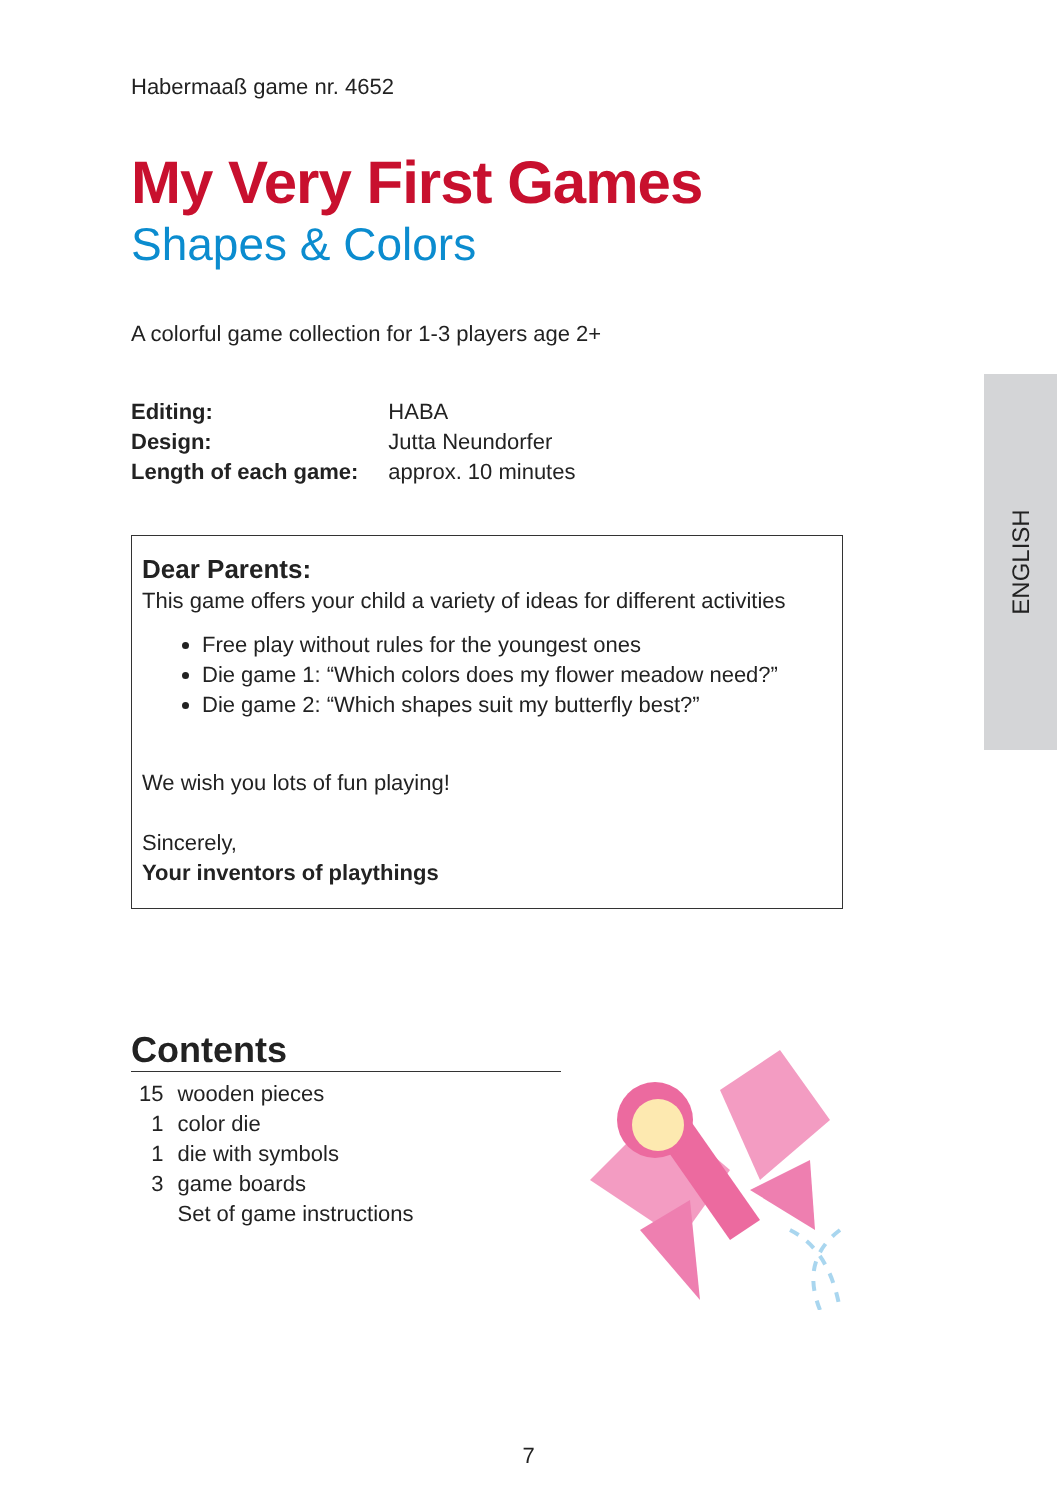Habermaaß game nr. 4652
My Very First Games
Shapes & Colors
A colorful game collection for 1-3 players age 2+
| Editing: | HABA |
| Design: | Jutta Neundorfer |
| Length of each game: | approx. 10 minutes |
Dear Parents:
This game offers your child a variety of ideas for different activities
Free play without rules for the youngest ones
Die game 1: “Which colors does my flower meadow need?”
Die game 2: “Which shapes suit my butterfly best?”
We wish you lots of fun playing!
Sincerely,
Your inventors of playthings
Contents
| 15 | wooden pieces |
| 1 | color die |
| 1 | die with symbols |
| 3 | game boards |
| | Set of game instructions |
ENGLISH
7